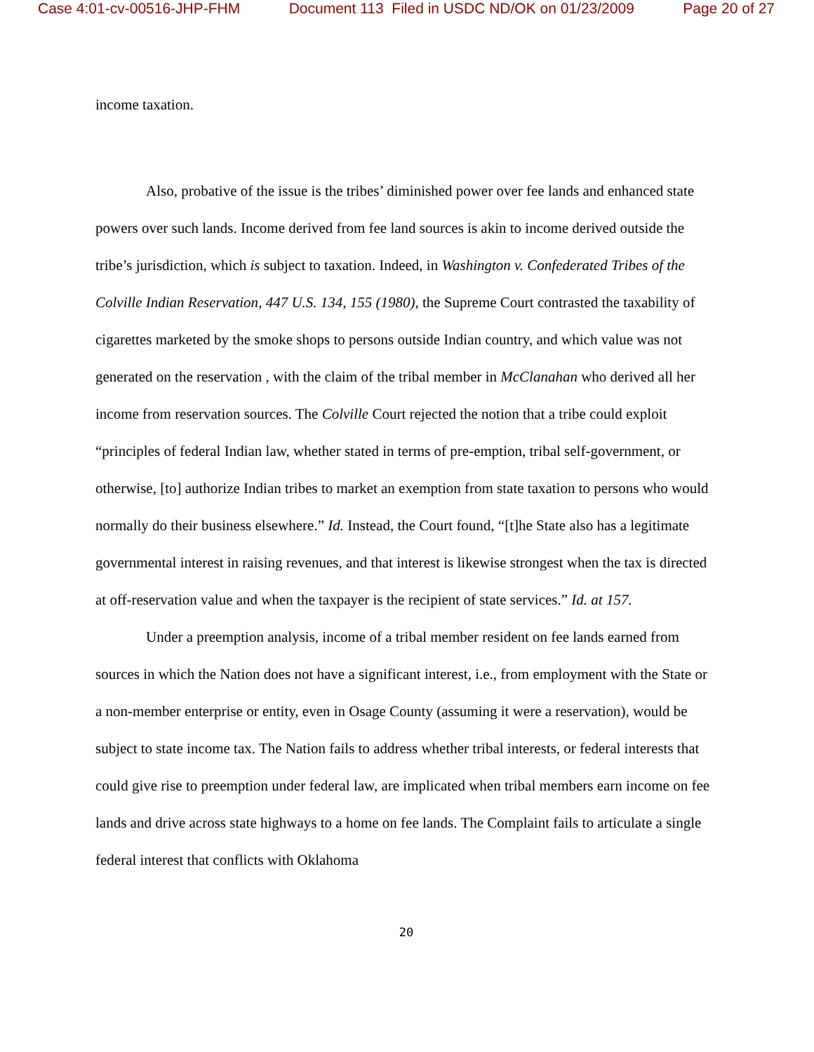Case 4:01-cv-00516-JHP-FHM Document 113 Filed in USDC ND/OK on 01/23/2009 Page 20 of 27
income taxation.
Also, probative of the issue is the tribes’ diminished power over fee lands and enhanced state powers over such lands. Income derived from fee land sources is akin to income derived outside the tribe’s jurisdiction, which is subject to taxation. Indeed, in Washington v. Confederated Tribes of the Colville Indian Reservation, 447 U.S. 134, 155 (1980), the Supreme Court contrasted the taxability of cigarettes marketed by the smoke shops to persons outside Indian country, and which value was not generated on the reservation , with the claim of the tribal member in McClanahan who derived all her income from reservation sources. The Colville Court rejected the notion that a tribe could exploit “principles of federal Indian law, whether stated in terms of pre-emption, tribal self-government, or otherwise, [to] authorize Indian tribes to market an exemption from state taxation to persons who would normally do their business elsewhere.” Id. Instead, the Court found, “[t]he State also has a legitimate governmental interest in raising revenues, and that interest is likewise strongest when the tax is directed at off-reservation value and when the taxpayer is the recipient of state services.” Id. at 157.
Under a preemption analysis, income of a tribal member resident on fee lands earned from sources in which the Nation does not have a significant interest, i.e., from employment with the State or a non-member enterprise or entity, even in Osage County (assuming it were a reservation), would be subject to state income tax. The Nation fails to address whether tribal interests, or federal interests that could give rise to preemption under federal law, are implicated when tribal members earn income on fee lands and drive across state highways to a home on fee lands. The Complaint fails to articulate a single federal interest that conflicts with Oklahoma
20